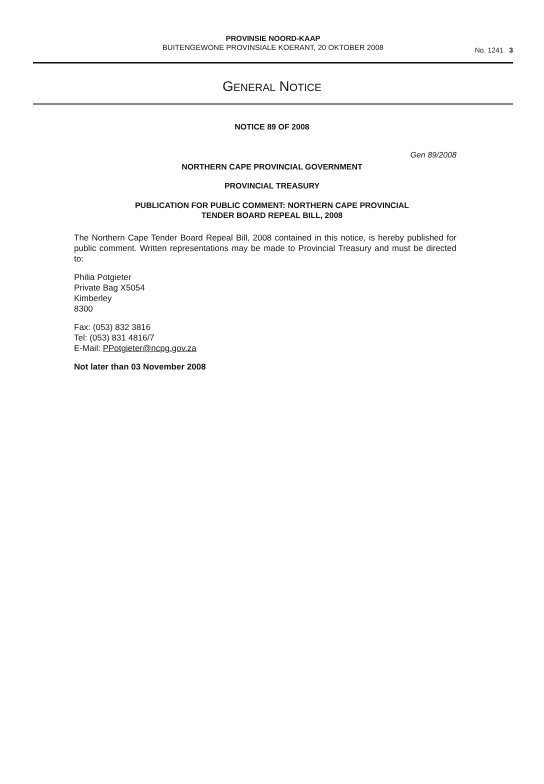PROVINSIE NOORD-KAAP
BUITENGEWONE PROVINSIALE KOERANT, 20 OKTOBER 2008
No. 1241 3
GENERAL NOTICE
NOTICE 89 OF 2008
Gen 89/2008
NORTHERN CAPE PROVINCIAL GOVERNMENT
PROVINCIAL TREASURY
PUBLICATION FOR PUBLIC COMMENT: NORTHERN CAPE PROVINCIAL
TENDER BOARD REPEAL BILL, 2008
The Northern Cape Tender Board Repeal Bill, 2008 contained in this notice, is hereby published for public comment. Written representations may be made to Provincial Treasury and must be directed to:
Philia Potgieter
Private Bag X5054
Kimberley
8300
Fax: (053) 832 3816
Tel: (053) 831 4816/7
E-Mail: PPotgieter@ncpg.gov.za
Not later than 03 November 2008